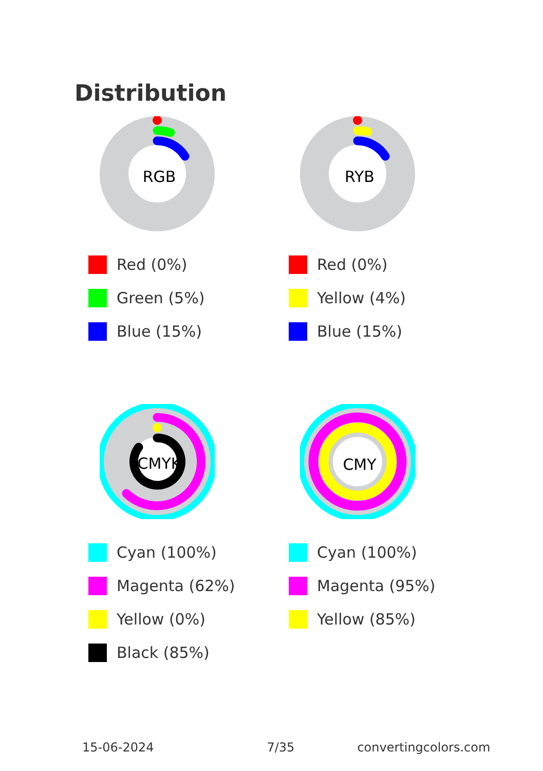Distribution
RGB
Red (0%)
Green (5%)
Blue (15%)
RYB
Red (0%)
Yellow (4%)
Blue (15%)
CMYK
Cyan (100%)
Magenta (62%)
Yellow (0%)
Black (85%)
CMY
Cyan (100%)
Magenta (95%)
Yellow (85%)
15-06-2024 7/35 convertingcolors.com